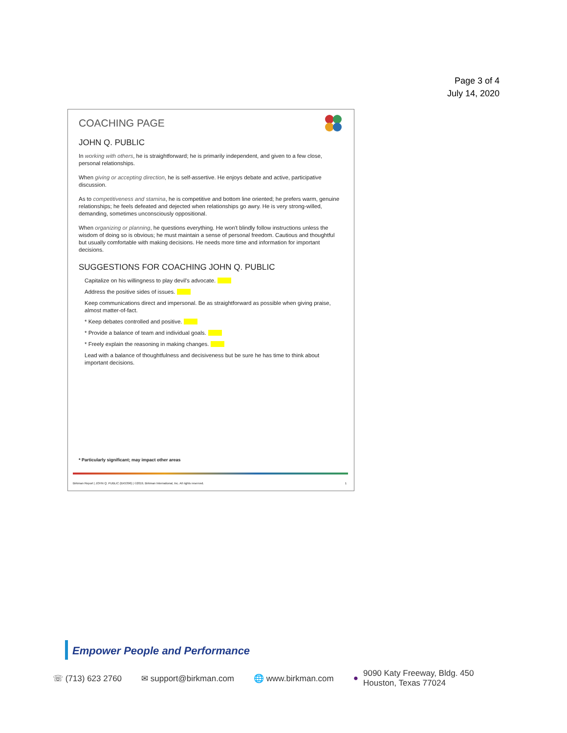Page 3 of 4
July 14, 2020
COACHING PAGE
JOHN Q. PUBLIC
In working with others, he is straightforward; he is primarily independent, and given to a few close, personal relationships.
When giving or accepting direction, he is self-assertive. He enjoys debate and active, participative discussion.
As to competitiveness and stamina, he is competitive and bottom line oriented; he prefers warm, genuine relationships; he feels defeated and dejected when relationships go awry. He is very strong-willed, demanding, sometimes unconsciously oppositional.
When organizing or planning, he questions everything. He won't blindly follow instructions unless the wisdom of doing so is obvious; he must maintain a sense of personal freedom. Cautious and thoughtful but usually comfortable with making decisions. He needs more time and information for important decisions.
SUGGESTIONS FOR COACHING JOHN Q. PUBLIC
Capitalize on his willingness to play devil's advocate.
Address the positive sides of issues.
Keep communications direct and impersonal. Be as straightforward as possible when giving praise, almost matter-of-fact.
* Keep debates controlled and positive.
* Provide a balance of team and individual goals.
* Freely explain the reasoning in making changes.
Lead with a balance of thoughtfulness and decisiveness but be sure he has time to think about important decisions.
* Particularly significant; may impact other areas
Birkman Report | JOHN Q. PUBLIC (BX5396) | ©2019, Birkman International, Inc. All rights reserved. 1
Empower People and Performance
☏ (713) 623 2760 ✉ support@birkman.com 🌐 www.birkman.com ● 9090 Katy Freeway, Bldg. 450
Houston, Texas 77024